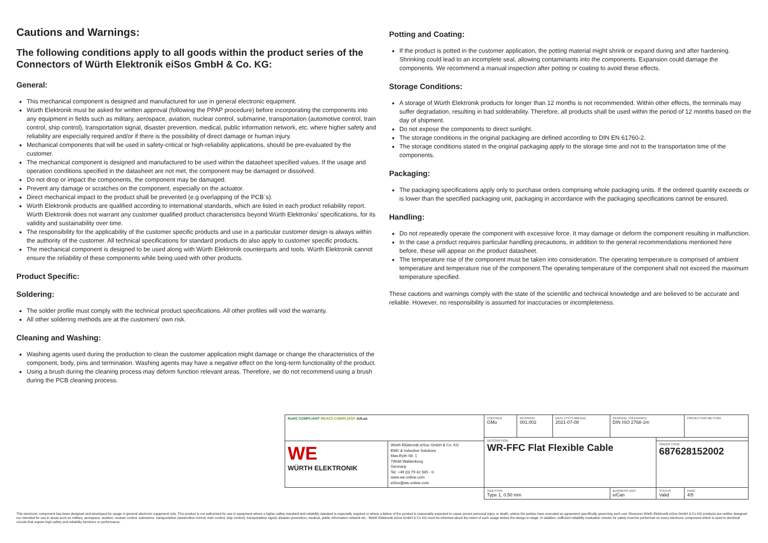Cautions and Warnings:
The following conditions apply to all goods within the product series of the Connectors of Würth Elektronik eiSos GmbH & Co. KG:
General:
This mechanical component is designed and manufactured for use in general electronic equipment.
Würth Elektronik must be asked for written approval (following the PPAP procedure) before incorporating the components into any equipment in fields such as military, aerospace, aviation, nuclear control, submarine, transportation (automotive control, train control, ship control), transportation signal, disaster prevention, medical, public information network, etc. where higher safety and reliability are especially required and/or if there is the possibility of direct damage or human injury.
Mechanical components that will be used in safety-critical or high-reliability applications, should be pre-evaluated by the customer.
The mechanical component is designed and manufactured to be used within the datasheet specified values. If the usage and operation conditions specified in the datasheet are not met, the component may be damaged or dissolved.
Do not drop or impact the components, the component may be damaged.
Prevent any damage or scratches on the component, especially on the actuator.
Direct mechanical impact to the product shall be prevented (e.g overlapping of the PCB´s).
Würth Elektronik products are qualified according to international standards, which are listed in each product reliability report. Würth Elektronik does not warrant any customer qualified product characteristics beyond Würth Elektroniks’ specifications, for its validity and sustainability over time.
The responsibility for the applicability of the customer specific products and use in a particular customer design is always within the authority of the customer. All technical specifications for standard products do also apply to customer specific products.
The mechanical component is designed to be used along with Würth Elektronik counterparts and tools. Würth Elektronik cannot ensure the reliability of these components while being used with other products.
Product Specific:
Soldering:
The solder profile must comply with the technical product specifications. All other profiles will void the warranty.
All other soldering methods are at the customers’ own risk.
Cleaning and Washing:
Washing agents used during the production to clean the customer application might damage or change the characteristics of the component, body, pins and termination. Washing agents may have a negative effect on the long-term functionality of the product.
Using a brush during the cleaning process may deform function relevant areas. Therefore, we do not recommend using a brush during the PCB cleaning process.
Potting and Coating:
If the product is potted in the customer application, the potting material might shrink or expand during and after hardening. Shrinking could lead to an incomplete seal, allowing contaminants into the components. Expansion could damage the components. We recommend a manual inspection after potting or coating to avoid these effects.
Storage Conditions:
A storage of Würth Elektronik products for longer than 12 months is not recommended. Within other effects, the terminals may suffer degradation, resulting in bad solderability. Therefore, all products shall be used within the period of 12 months based on the day of shipment.
Do not expose the components to direct sunlight.
The storage conditions in the original packaging are defined according to DIN EN 61760-2.
The storage conditions stated in the original packaging apply to the storage time and not to the transportation time of the components.
Packaging:
The packaging specifications apply only to purchase orders comprising whole packaging units. If the ordered quantity exceeds or is lower than the specified packaging unit, packaging in accordance with the packaging specifications cannot be ensured.
Handling:
Do not repeatedly operate the component with excessive force. It may damage or deform the component resulting in malfunction.
In the case a product requires particular handling precautions, in addition to the general recommendations mentioned here before, these will appear on the product datasheet.
The temperature rise of the component must be taken into consideration. The operating temperature is comprised of ambient temperature and temperature rise of the component.The operating temperature of the component shall not exceed the maximum temperature specified.
These cautions and warnings comply with the state of the scientific and technical knowledge and are believed to be accurate and reliable. However, no responsibility is assumed for inaccuracies or incompleteness.
| RoHS COMPLIANT REACh COMPLIANT cULus | | CHECKED GMo | REVISION 001.002 | DATE (YYYY-MM-DD) 2021-07-08 | GENERAL TOLERANCE DIN ISO 2768-1m | | PROJECTION METHOD |
| | | DESCRIPTION WR-FFC Flat Flexible Cable | | | | | |
| WE WÜRTH ELEKTRONIK | Würth Elektronik eiSos GmbH & Co. KG EMC & Inductive Solutions Max-Eyth-Str. 1 74638 Waldenburg Germany Tel. +49 (0) 79 42 945 - 0 www.we-online.com eiSos@we-online.com | | | | | ORDER CODE 687628152002 | |
| | | SIZE/TYPE Type 1, 0.50 mm | | | BUSINESS UNIT eiCan | STATUS Valid | PAGE 4/5 |
This electronic component has been designed and developed for usage in general electronic equipment only. This product is not authorized for use in equipment where a higher safety standard and reliability standard is especially required or where a failure of the product is reasonably expected to cause severe personal injury or death, unless the parties have executed an agreement specifically governing such use. Moreover Würth Elektronik eiSos GmbH & Co KG products are neither designed nor intended for use in areas such as military, aerospace, aviation, nuclear control, submarine, transportation (automotive control, train control, ship control), transportation signal, disaster prevention, medical, public information network etc.. Würth Elektronik eiSos GmbH & Co KG must be informed about the intent of such usage before the design-in stage. In addition, sufficient reliability evaluation checks for safety must be performed on every electronic component which is used in electrical circuits that require high safety and reliability functions or performance.